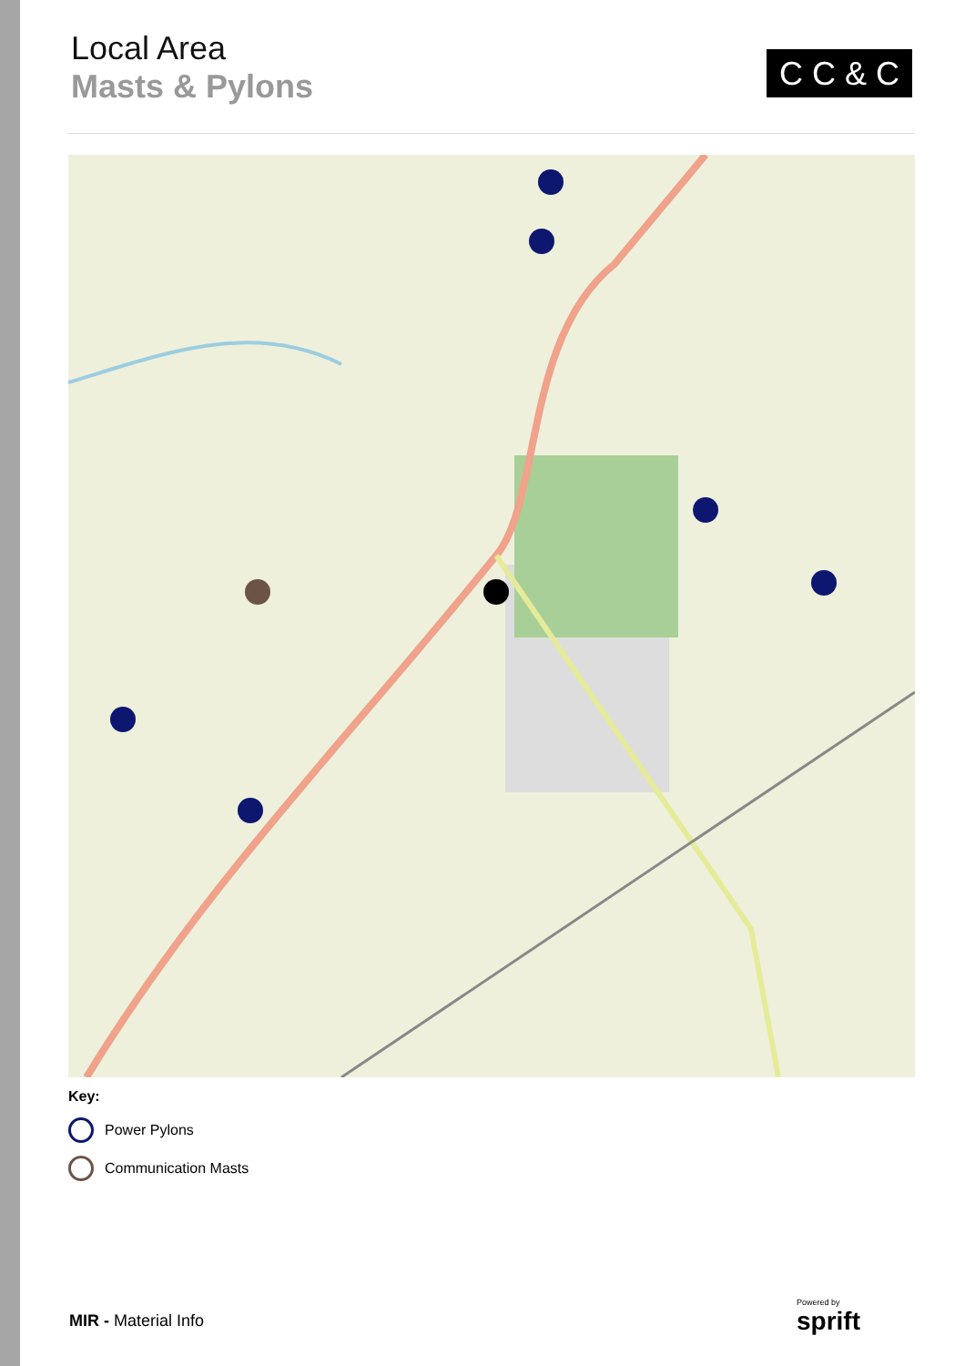Local Area
Masts & Pylons
C C & C
Key:
Power Pylons
Communication Masts
MIR - Material Info
Powered by
sprift